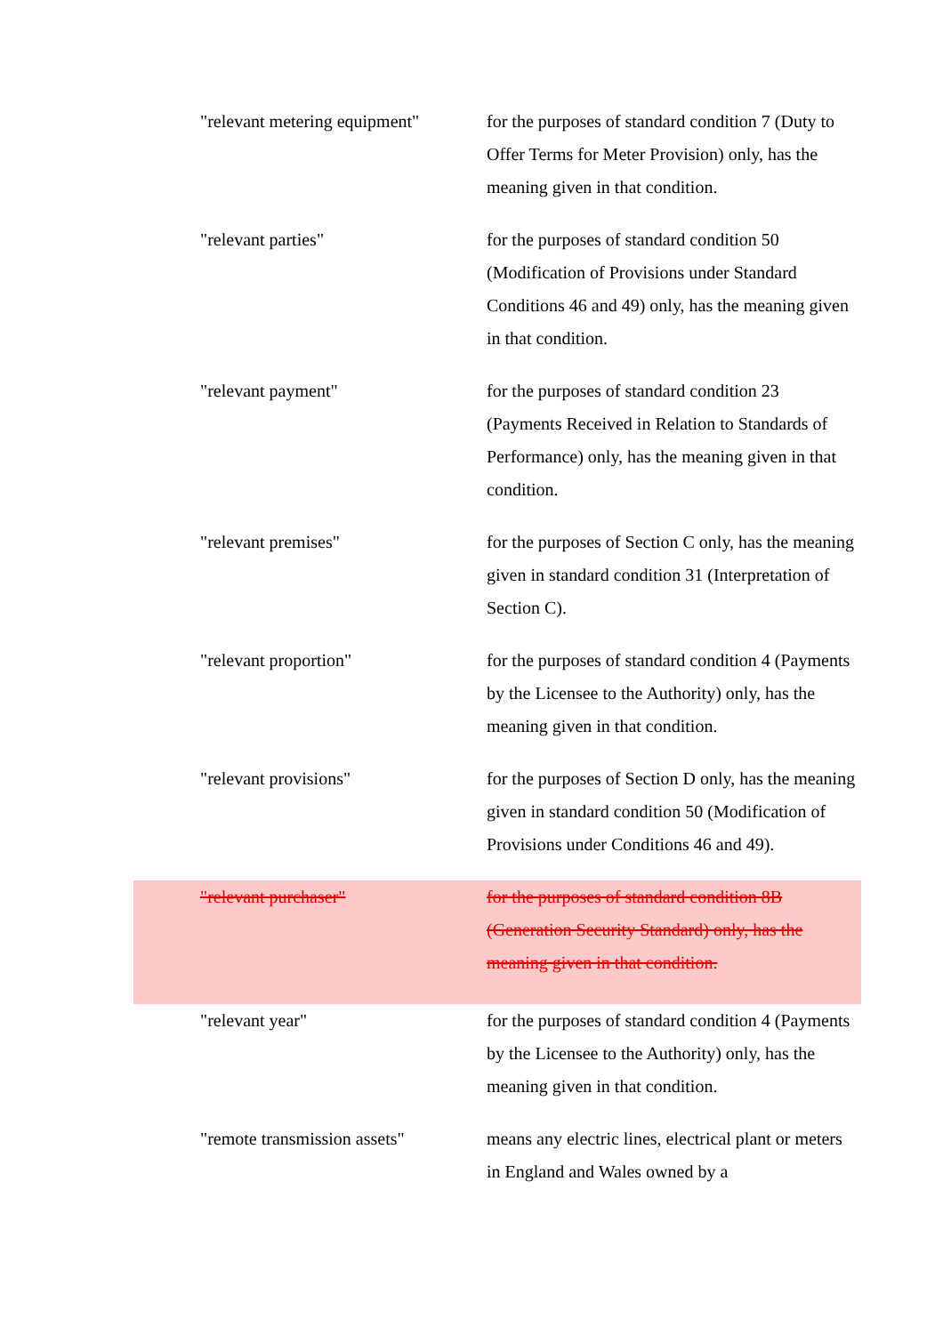"relevant metering equipment"
for the purposes of standard condition 7 (Duty to Offer Terms for Meter Provision) only, has the meaning given in that condition.
"relevant parties" for the purposes of standard condition 50 (Modification of Provisions under Standard Conditions 46 and 49) only, has the meaning given in that condition.
"relevant payment" for the purposes of standard condition 23 (Payments Received in Relation to Standards of Performance) only, has the meaning given in that condition.
"relevant premises" for the purposes of Section C only, has the meaning given in standard condition 31 (Interpretation of Section C).
"relevant proportion" for the purposes of standard condition 4 (Payments by the Licensee to the Authority) only, has the meaning given in that condition.
"relevant provisions" for the purposes of Section D only, has the meaning given in standard condition 50 (Modification of Provisions under Conditions 46 and 49).
"relevant purchaser" for the purposes of standard condition 8B (Generation Security Standard) only, has the meaning given in that condition.
"relevant year" for the purposes of standard condition 4 (Payments by the Licensee to the Authority) only, has the meaning given in that condition.
"remote transmission assets"
means any electric lines, electrical plant or meters in England and Wales owned by a